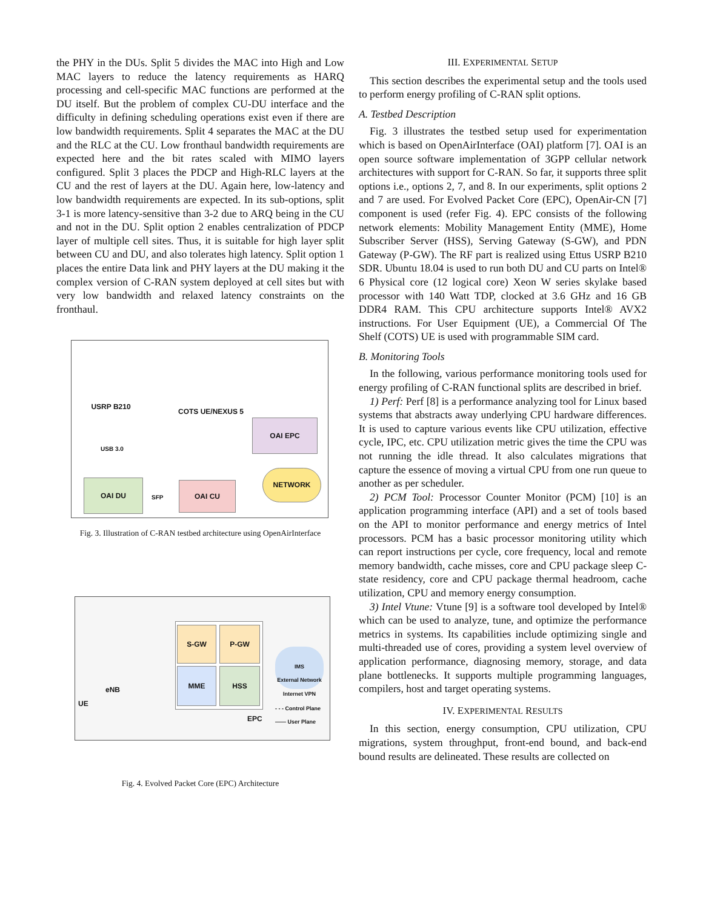the PHY in the DUs. Split 5 divides the MAC into High and Low MAC layers to reduce the latency requirements as HARQ processing and cell-specific MAC functions are performed at the DU itself. But the problem of complex CU-DU interface and the difficulty in defining scheduling operations exist even if there are low bandwidth requirements. Split 4 separates the MAC at the DU and the RLC at the CU. Low fronthaul bandwidth requirements are expected here and the bit rates scaled with MIMO layers configured. Split 3 places the PDCP and High-RLC layers at the CU and the rest of layers at the DU. Again here, low-latency and low bandwidth requirements are expected. In its sub-options, split 3-1 is more latency-sensitive than 3-2 due to ARQ being in the CU and not in the DU. Split option 2 enables centralization of PDCP layer of multiple cell sites. Thus, it is suitable for high layer split between CU and DU, and also tolerates high latency. Split option 1 places the entire Data link and PHY layers at the DU making it the complex version of C-RAN system deployed at cell sites but with very low bandwidth and relaxed latency constraints on the fronthaul.
USRP B210 COTS UE/NEXUS 5
OAI EPC
USB 3.0
NETWORK
OAI DU
SFP
OAI CU
Fig. 3. Illustration of C-RAN testbed architecture using OpenAirInterface
UE
eNB
S-GW P-GW
MME HSS
EPC
IMS
External Network
Internet VPN
- - - Control Plane
—— User Plane
Fig. 4. Evolved Packet Core (EPC) Architecture
III. EXPERIMENTAL SETUP
This section describes the experimental setup and the tools used to perform energy profiling of C-RAN split options.
A. Testbed Description
Fig. 3 illustrates the testbed setup used for experimentation which is based on OpenAirInterface (OAI) platform [7]. OAI is an open source software implementation of 3GPP cellular network architectures with support for C-RAN. So far, it supports three split options i.e., options 2, 7, and 8. In our experiments, split options 2 and 7 are used. For Evolved Packet Core (EPC), OpenAir-CN [7] component is used (refer Fig. 4). EPC consists of the following network elements: Mobility Management Entity (MME), Home Subscriber Server (HSS), Serving Gateway (S-GW), and PDN Gateway (P-GW). The RF part is realized using Ettus USRP B210 SDR. Ubuntu 18.04 is used to run both DU and CU parts on Intel® 6 Physical core (12 logical core) Xeon W series skylake based processor with 140 Watt TDP, clocked at 3.6 GHz and 16 GB DDR4 RAM. This CPU architecture supports Intel® AVX2 instructions. For User Equipment (UE), a Commercial Of The Shelf (COTS) UE is used with programmable SIM card.
B. Monitoring Tools
In the following, various performance monitoring tools used for energy profiling of C-RAN functional splits are described in brief.
1) Perf: Perf [8] is a performance analyzing tool for Linux based systems that abstracts away underlying CPU hardware differences. It is used to capture various events like CPU utilization, effective cycle, IPC, etc. CPU utilization metric gives the time the CPU was not running the idle thread. It also calculates migrations that capture the essence of moving a virtual CPU from one run queue to another as per scheduler.
2) PCM Tool: Processor Counter Monitor (PCM) [10] is an application programming interface (API) and a set of tools based on the API to monitor performance and energy metrics of Intel processors. PCM has a basic processor monitoring utility which can report instructions per cycle, core frequency, local and remote memory bandwidth, cache misses, core and CPU package sleep C-state residency, core and CPU package thermal headroom, cache utilization, CPU and memory energy consumption.
3) Intel Vtune: Vtune [9] is a software tool developed by Intel® which can be used to analyze, tune, and optimize the performance metrics in systems. Its capabilities include optimizing single and multi-threaded use of cores, providing a system level overview of application performance, diagnosing memory, storage, and data plane bottlenecks. It supports multiple programming languages, compilers, host and target operating systems.
IV. EXPERIMENTAL RESULTS
In this section, energy consumption, CPU utilization, CPU migrations, system throughput, front-end bound, and back-end bound results are delineated. These results are collected on